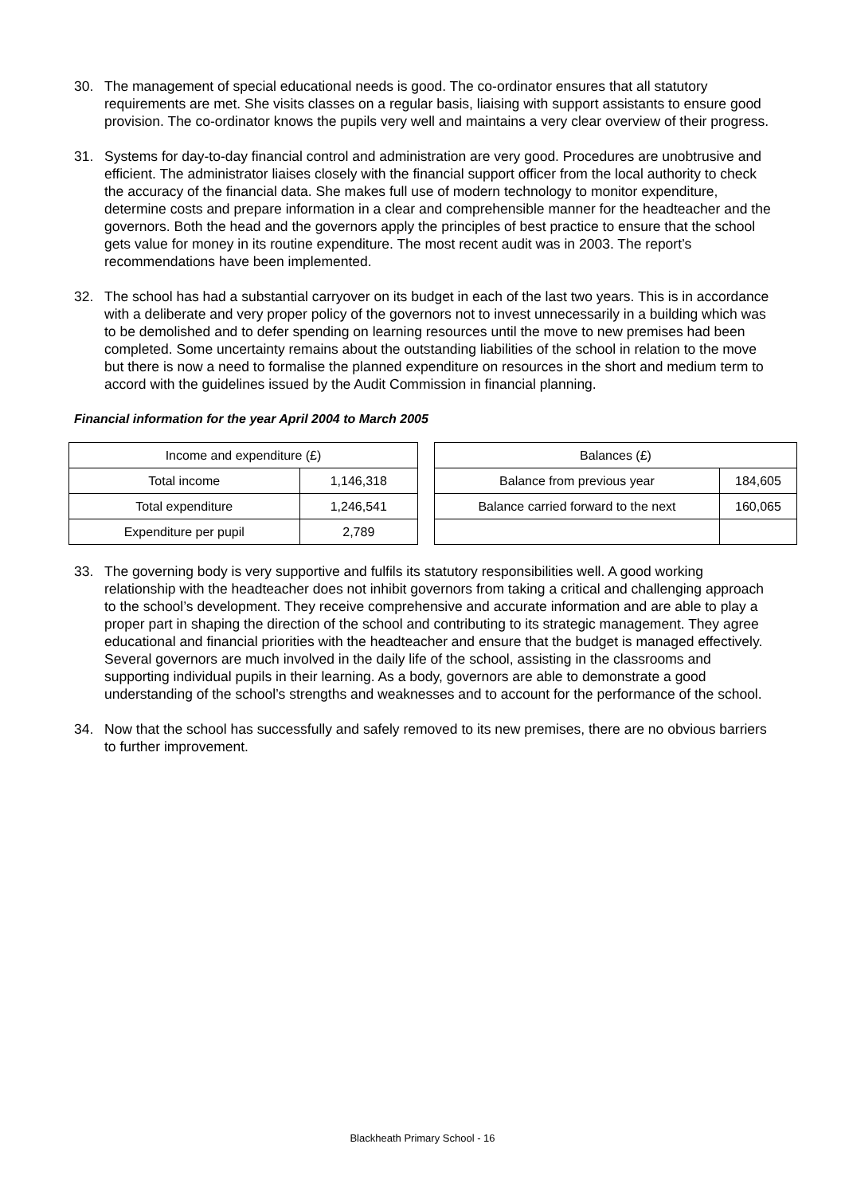30. The management of special educational needs is good. The co-ordinator ensures that all statutory requirements are met. She visits classes on a regular basis, liaising with support assistants to ensure good provision. The co-ordinator knows the pupils very well and maintains a very clear overview of their progress.
31. Systems for day-to-day financial control and administration are very good. Procedures are unobtrusive and efficient. The administrator liaises closely with the financial support officer from the local authority to check the accuracy of the financial data. She makes full use of modern technology to monitor expenditure, determine costs and prepare information in a clear and comprehensible manner for the headteacher and the governors. Both the head and the governors apply the principles of best practice to ensure that the school gets value for money in its routine expenditure. The most recent audit was in 2003. The report’s recommendations have been implemented.
32. The school has had a substantial carryover on its budget in each of the last two years. This is in accordance with a deliberate and very proper policy of the governors not to invest unnecessarily in a building which was to be demolished and to defer spending on learning resources until the move to new premises had been completed. Some uncertainty remains about the outstanding liabilities of the school in relation to the move but there is now a need to formalise the planned expenditure on resources in the short and medium term to accord with the guidelines issued by the Audit Commission in financial planning.
Financial information for the year April 2004 to March 2005
| Income and expenditure (£) | |
| --- | --- |
| Total income | 1,146,318 |
| Total expenditure | 1,246,541 |
| Expenditure per pupil | 2,789 |
| Balances (£) | |
| --- | --- |
| Balance from previous year | 184,605 |
| Balance carried forward to the next | 160,065 |
33. The governing body is very supportive and fulfils its statutory responsibilities well. A good working relationship with the headteacher does not inhibit governors from taking a critical and challenging approach to the school’s development. They receive comprehensive and accurate information and are able to play a proper part in shaping the direction of the school and contributing to its strategic management. They agree educational and financial priorities with the headteacher and ensure that the budget is managed effectively. Several governors are much involved in the daily life of the school, assisting in the classrooms and supporting individual pupils in their learning. As a body, governors are able to demonstrate a good understanding of the school’s strengths and weaknesses and to account for the performance of the school.
34. Now that the school has successfully and safely removed to its new premises, there are no obvious barriers to further improvement.
Blackheath Primary School - 16